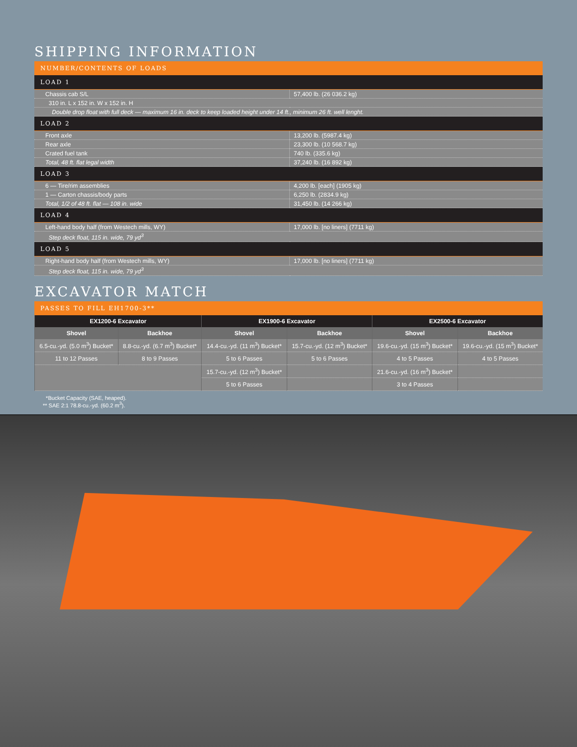SHIPPING INFORMATION
NUMBER/CONTENTS OF LOADS
LOAD 1
| Chassis cab S/L | 57,400 lb. (26 036.2 kg) |
| 310 in. L x 152 in. W x 152 in. H | |
| Double drop float with full deck — maximum 16 in. deck to keep loaded height under 14 ft., minimum 26 ft. well lenght. | |
LOAD 2
| Front axle | 13,200 lb. (5987.4 kg) |
| Rear axle | 23,300 lb. (10 568.7 kg) |
| Crated fuel tank | 740 lb. (335.6 kg) |
| Total, 48 ft. flat legal width | 37,240 lb. (16 892 kg) |
LOAD 3
| 6 — Tire/rim assemblies | 4,200 lb. [each] (1905 kg) |
| 1 — Carton chassis/body parts | 6,250 lb. (2834.9 kg) |
| Total, 1/2 of 48 ft. flat — 108 in. wide | 31,450 lb. (14 266 kg) |
LOAD 4
| Left-hand body half (from Westech mills, WY) | 17,000 lb. [no liners] (7711 kg) |
| Step deck float, 115 in. wide, 79 yd<sup>3</sup> | |
LOAD 5
| Right-hand body half (from Westech mills, WY) | 17,000 lb. [no liners] (7711 kg) |
| Step deck float, 115 in. wide, 79 yd<sup>3</sup> | |
EXCAVATOR MATCH
PASSES TO FILL EH1700-3**
| EX1200-6 Excavator | | EX1900-6 Excavator | | EX2500-6 Excavator | |
| --- | --- | --- | --- | --- | --- |
| Shovel | Backhoe | Shovel | Backhoe | Shovel | Backhoe |
| 6.5-cu.-yd. (5.0 m<sup>3</sup>) Bucket* | 8.8-cu.-yd. (6.7 m<sup>3</sup>) Bucket* | 14.4-cu.-yd. (11 m<sup>3</sup>) Bucket* | 15.7-cu.-yd. (12 m<sup>3</sup>) Bucket* | 19.6-cu.-yd. (15 m<sup>3</sup>) Bucket* | 19.6-cu.-yd. (15 m<sup>3</sup>) Bucket* |
| 11 to 12 Passes | 8 to 9 Passes | 5 to 6 Passes | 5 to 6 Passes | 4 to 5 Passes | 4 to 5 Passes |
| | | 15.7-cu.-yd. (12 m<sup>3</sup>) Bucket* | | 21.6-cu.-yd. (16 m<sup>3</sup>) Bucket* | |
| | | 5 to 6 Passes | | 3 to 4 Passes | |
*Bucket Capacity (SAE, heaped).
** SAE 2:1 78.8-cu.-yd. (60.2 m<sup>3</sup>).